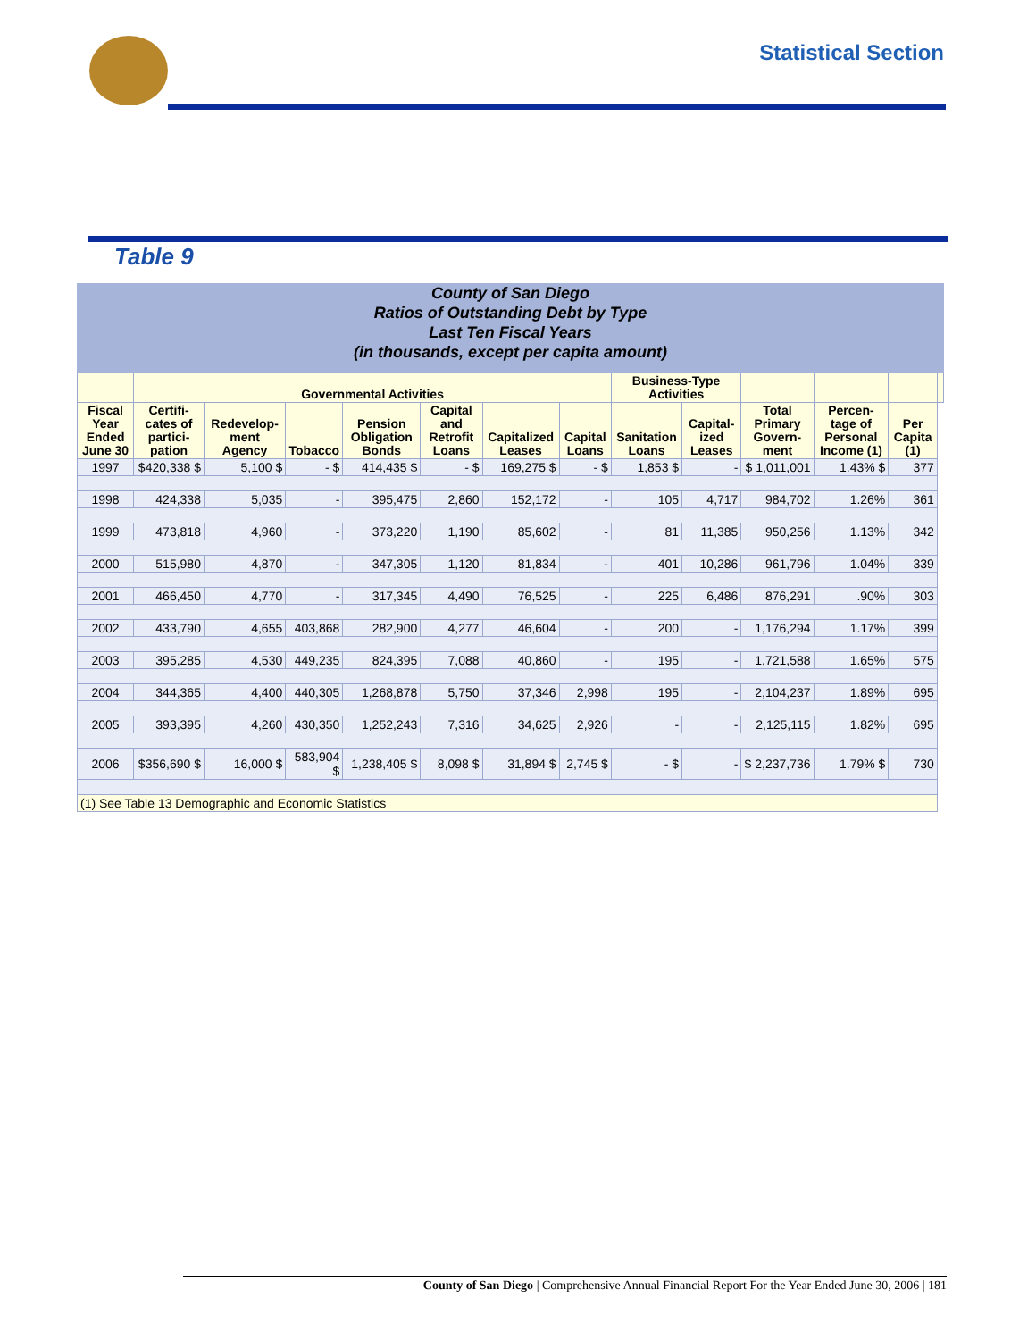Statistical Section
Table 9
County of San Diego
Ratios of Outstanding Debt by Type
Last Ten Fiscal Years
(in thousands, except per capita amount)
| | Governmental Activities | | | | | | | Business-Type Activities | | | | | |
| --- | --- | --- | --- | --- | --- | --- | --- | --- | --- | --- | --- | --- | --- |
| Fiscal Year Ended June 30 | Certifi-cates of partici-pation | Redevelop-ment Agency | Tobacco | Pension Obligation Bonds | Capital and Retrofit Loans | Capitalized Leases | Capital Loans | Sanitation Loans | Capital-ized Leases | Total Primary Govern-ment | Percen-tage of Personal Income (1) | Per Capita (1) | |
| 1997 | $420,338 $ | 5,100 $ | - $ | 414,435 $ | - $ | 169,275 $ | - $ | 1,853 $ | - | $ 1,011,001 | 1.43% $ | 377 | |
| 1998 | 424,338 | 5,035 | - | 395,475 | 2,860 | 152,172 | - | 105 | 4,717 | 984,702 | 1.26% | 361 | |
| 1999 | 473,818 | 4,960 | - | 373,220 | 1,190 | 85,602 | - | 81 | 11,385 | 950,256 | 1.13% | 342 | |
| 2000 | 515,980 | 4,870 | - | 347,305 | 1,120 | 81,834 | - | 401 | 10,286 | 961,796 | 1.04% | 339 | |
| 2001 | 466,450 | 4,770 | - | 317,345 | 4,490 | 76,525 | - | 225 | 6,486 | 876,291 | .90% | 303 | |
| 2002 | 433,790 | 4,655 | 403,868 | 282,900 | 4,277 | 46,604 | - | 200 | - | 1,176,294 | 1.17% | 399 | |
| 2003 | 395,285 | 4,530 | 449,235 | 824,395 | 7,088 | 40,860 | - | 195 | - | 1,721,588 | 1.65% | 575 | |
| 2004 | 344,365 | 4,400 | 440,305 | 1,268,878 | 5,750 | 37,346 | 2,998 | 195 | - | 2,104,237 | 1.89% | 695 | |
| 2005 | 393,395 | 4,260 | 430,350 | 1,252,243 | 7,316 | 34,625 | 2,926 | - | - | 2,125,115 | 1.82% | 695 | |
| 2006 | $356,690 $ | 16,000 $ | 583,904 $ | 1,238,405 $ | 8,098 $ | 31,894 $ | 2,745 $ | - $ | - | $ 2,237,736 | 1.79% $ | 730 | |
| (1) See Table 13 Demographic and Economic Statistics | | | | | | | | | | | | | |
County of San Diego | Comprehensive Annual Financial Report For the Year Ended June 30, 2006 | 181